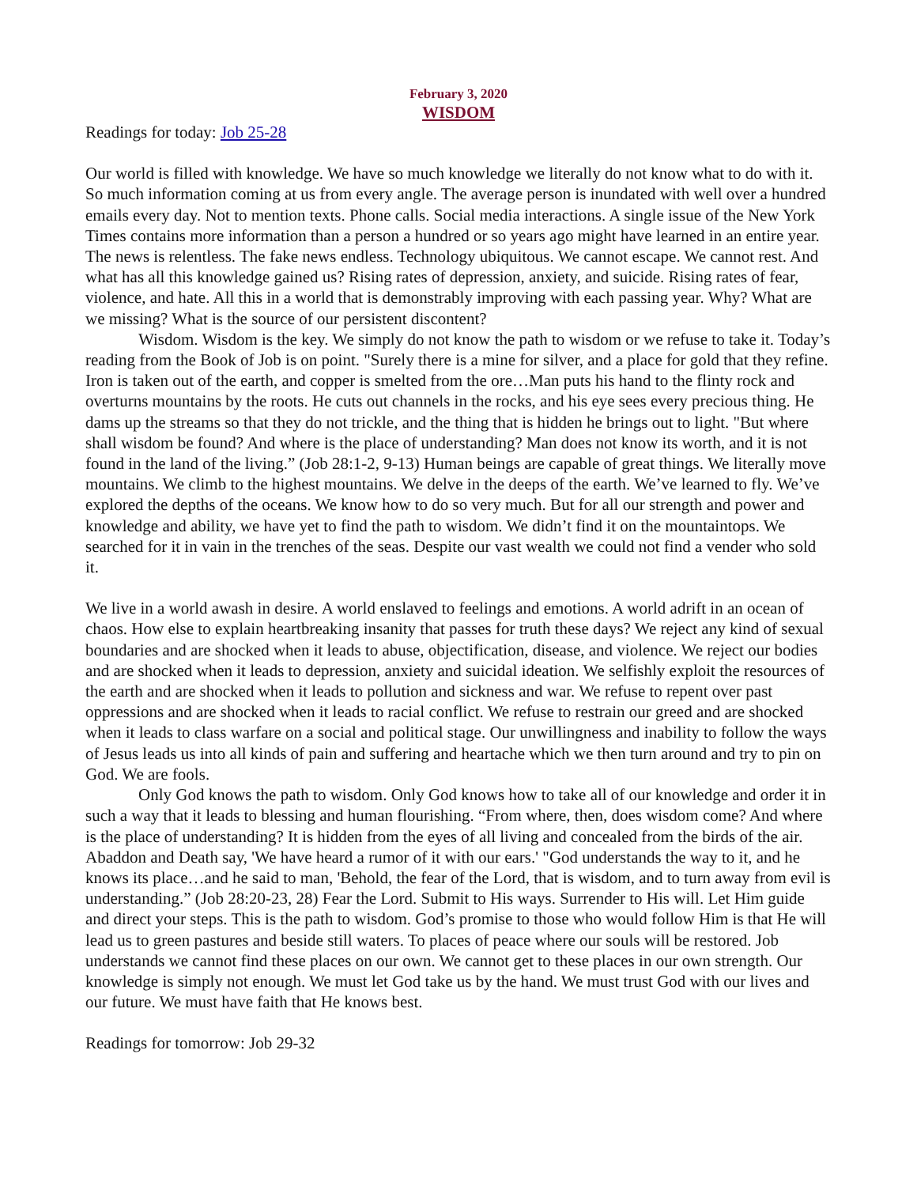February 3, 2020
WISDOM
Readings for today: Job 25-28
Our world is filled with knowledge. We have so much knowledge we literally do not know what to do with it. So much information coming at us from every angle. The average person is inundated with well over a hundred emails every day. Not to mention texts. Phone calls. Social media interactions. A single issue of the New York Times contains more information than a person a hundred or so years ago might have learned in an entire year. The news is relentless. The fake news endless. Technology ubiquitous. We cannot escape. We cannot rest. And what has all this knowledge gained us? Rising rates of depression, anxiety, and suicide. Rising rates of fear, violence, and hate. All this in a world that is demonstrably improving with each passing year. Why? What are we missing? What is the source of our persistent discontent?
Wisdom. Wisdom is the key. We simply do not know the path to wisdom or we refuse to take it. Today’s reading from the Book of Job is on point. "Surely there is a mine for silver, and a place for gold that they refine. Iron is taken out of the earth, and copper is smelted from the ore…Man puts his hand to the flinty rock and overturns mountains by the roots. He cuts out channels in the rocks, and his eye sees every precious thing. He dams up the streams so that they do not trickle, and the thing that is hidden he brings out to light. "But where shall wisdom be found? And where is the place of understanding? Man does not know its worth, and it is not found in the land of the living.” (Job 28:1-2, 9-13) Human beings are capable of great things. We literally move mountains. We climb to the highest mountains. We delve in the deeps of the earth. We’ve learned to fly. We’ve explored the depths of the oceans. We know how to do so very much. But for all our strength and power and knowledge and ability, we have yet to find the path to wisdom. We didn’t find it on the mountaintops. We searched for it in vain in the trenches of the seas. Despite our vast wealth we could not find a vender who sold it.
We live in a world awash in desire. A world enslaved to feelings and emotions. A world adrift in an ocean of chaos. How else to explain heartbreaking insanity that passes for truth these days? We reject any kind of sexual boundaries and are shocked when it leads to abuse, objectification, disease, and violence. We reject our bodies and are shocked when it leads to depression, anxiety and suicidal ideation. We selfishly exploit the resources of the earth and are shocked when it leads to pollution and sickness and war. We refuse to repent over past oppressions and are shocked when it leads to racial conflict. We refuse to restrain our greed and are shocked when it leads to class warfare on a social and political stage. Our unwillingness and inability to follow the ways of Jesus leads us into all kinds of pain and suffering and heartache which we then turn around and try to pin on God. We are fools.
Only God knows the path to wisdom. Only God knows how to take all of our knowledge and order it in such a way that it leads to blessing and human flourishing. “From where, then, does wisdom come? And where is the place of understanding? It is hidden from the eyes of all living and concealed from the birds of the air. Abaddon and Death say, 'We have heard a rumor of it with our ears.' "God understands the way to it, and he knows its place…and he said to man, 'Behold, the fear of the Lord, that is wisdom, and to turn away from evil is understanding.” (Job 28:20-23, 28) Fear the Lord. Submit to His ways. Surrender to His will. Let Him guide and direct your steps. This is the path to wisdom. God’s promise to those who would follow Him is that He will lead us to green pastures and beside still waters. To places of peace where our souls will be restored. Job understands we cannot find these places on our own. We cannot get to these places in our own strength. Our knowledge is simply not enough. We must let God take us by the hand. We must trust God with our lives and our future. We must have faith that He knows best.
Readings for tomorrow: Job 29-32